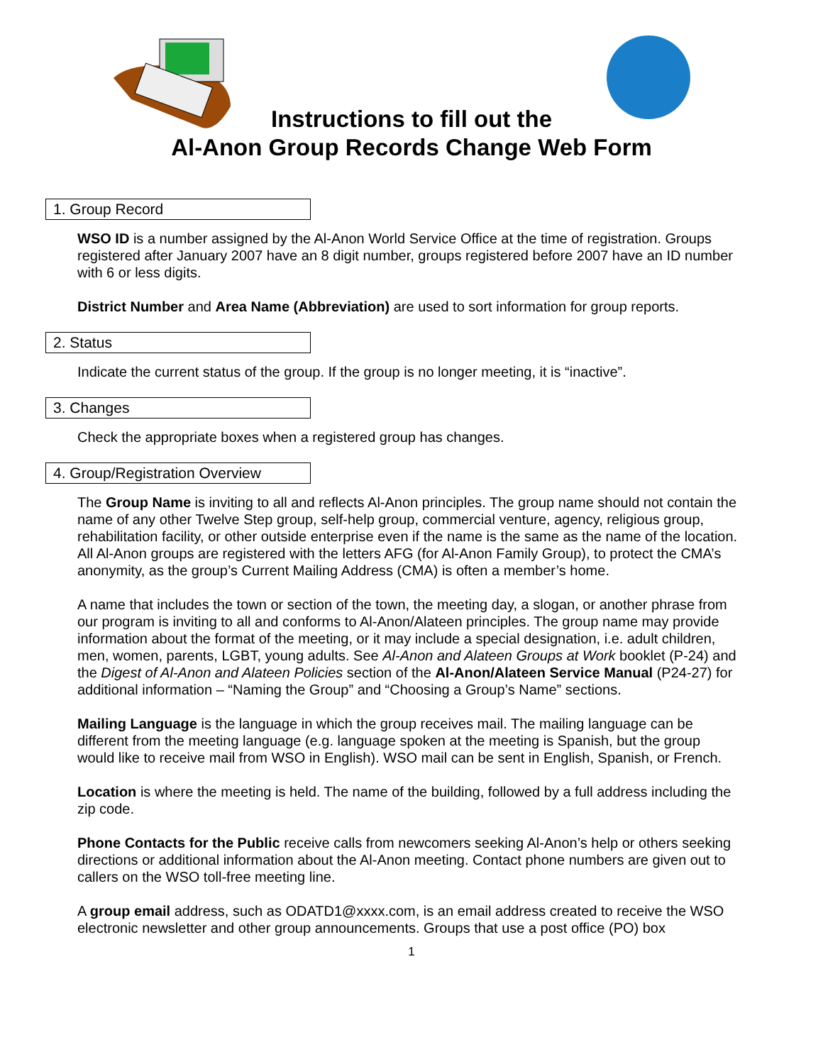Instructions to fill out the
Al-Anon Group Records Change Web Form
1. Group Record
WSO ID is a number assigned by the Al-Anon World Service Office at the time of registration. Groups registered after January 2007 have an 8 digit number, groups registered before 2007 have an ID number with 6 or less digits.
District Number and Area Name (Abbreviation) are used to sort information for group reports.
2. Status
Indicate the current status of the group. If the group is no longer meeting, it is “inactive”.
3. Changes
Check the appropriate boxes when a registered group has changes.
4. Group/Registration Overview
The Group Name is inviting to all and reflects Al-Anon principles. The group name should not contain the name of any other Twelve Step group, self-help group, commercial venture, agency, religious group, rehabilitation facility, or other outside enterprise even if the name is the same as the name of the location. All Al-Anon groups are registered with the letters AFG (for Al-Anon Family Group), to protect the CMA’s anonymity, as the group’s Current Mailing Address (CMA) is often a member’s home.
A name that includes the town or section of the town, the meeting day, a slogan, or another phrase from our program is inviting to all and conforms to Al-Anon/Alateen principles. The group name may provide information about the format of the meeting, or it may include a special designation, i.e. adult children, men, women, parents, LGBT, young adults. See Al-Anon and Alateen Groups at Work booklet (P-24) and the Digest of Al-Anon and Alateen Policies section of the Al-Anon/Alateen Service Manual (P24-27) for additional information – “Naming the Group” and “Choosing a Group’s Name” sections.
Mailing Language is the language in which the group receives mail. The mailing language can be different from the meeting language (e.g. language spoken at the meeting is Spanish, but the group would like to receive mail from WSO in English). WSO mail can be sent in English, Spanish, or French.
Location is where the meeting is held. The name of the building, followed by a full address including the zip code.
Phone Contacts for the Public receive calls from newcomers seeking Al-Anon’s help or others seeking directions or additional information about the Al-Anon meeting. Contact phone numbers are given out to callers on the WSO toll-free meeting line.
A group email address, such as ODATD1@xxxx.com, is an email address created to receive the WSO electronic newsletter and other group announcements. Groups that use a post office (PO) box
1